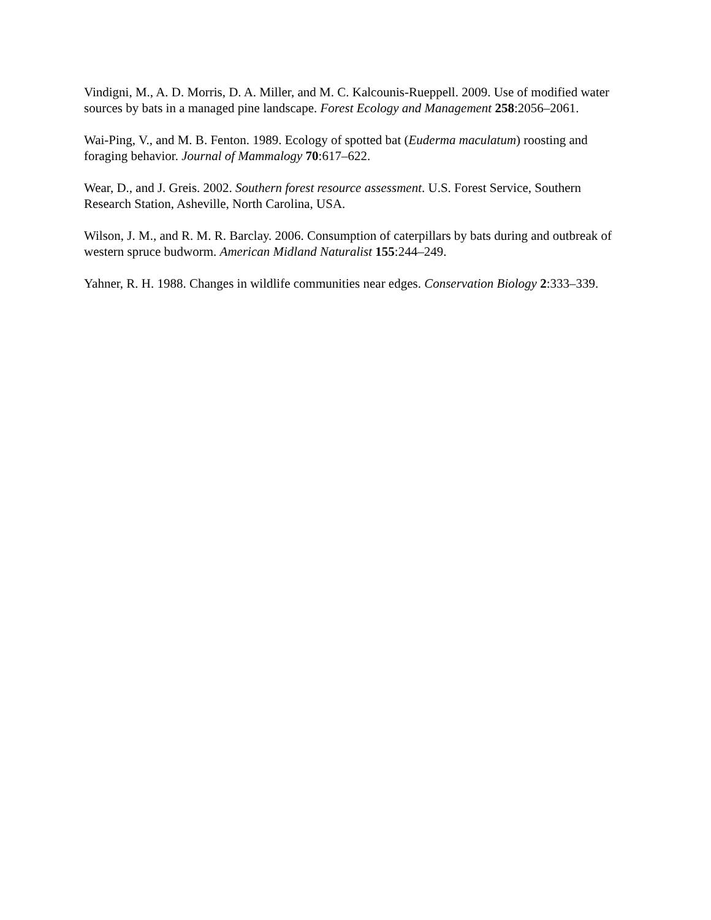Vindigni, M., A. D. Morris, D. A. Miller, and M. C. Kalcounis-Rueppell. 2009. Use of modified water sources by bats in a managed pine landscape. Forest Ecology and Management 258:2056–2061.
Wai-Ping, V., and M. B. Fenton. 1989. Ecology of spotted bat (Euderma maculatum) roosting and foraging behavior. Journal of Mammalogy 70:617–622.
Wear, D., and J. Greis. 2002. Southern forest resource assessment. U.S. Forest Service, Southern Research Station, Asheville, North Carolina, USA.
Wilson, J. M., and R. M. R. Barclay. 2006. Consumption of caterpillars by bats during and outbreak of western spruce budworm. American Midland Naturalist 155:244–249.
Yahner, R. H. 1988. Changes in wildlife communities near edges. Conservation Biology 2:333–339.